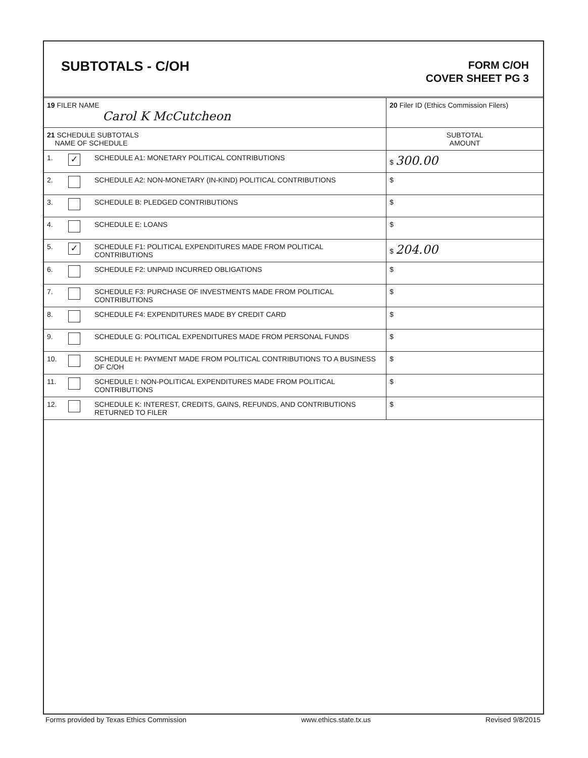SUBTOTALS - C/OH
FORM C/OH
COVER SHEET PG 3
| 19 FILER NAME Carol K McCutcheon | | | 20 Filer ID (Ethics Commission Filers) |
| 21 SCHEDULE SUBTOTALS NAME OF SCHEDULE | | | SUBTOTAL AMOUNT |
| 1. | ✓ | SCHEDULE A1: MONETARY POLITICAL CONTRIBUTIONS | $ 300.00 |
| 2. | | SCHEDULE A2: NON-MONETARY (IN-KIND) POLITICAL CONTRIBUTIONS | $ |
| 3. | | SCHEDULE B: PLEDGED CONTRIBUTIONS | $ |
| 4. | | SCHEDULE E: LOANS | $ |
| 5. | ✓ | SCHEDULE F1: POLITICAL EXPENDITURES MADE FROM POLITICAL CONTRIBUTIONS | $ 204.00 |
| 6. | | SCHEDULE F2: UNPAID INCURRED OBLIGATIONS | $ |
| 7. | | SCHEDULE F3: PURCHASE OF INVESTMENTS MADE FROM POLITICAL CONTRIBUTIONS | $ |
| 8. | | SCHEDULE F4: EXPENDITURES MADE BY CREDIT CARD | $ |
| 9. | | SCHEDULE G: POLITICAL EXPENDITURES MADE FROM PERSONAL FUNDS | $ |
| 10. | | SCHEDULE H: PAYMENT MADE FROM POLITICAL CONTRIBUTIONS TO A BUSINESS OF C/OH | $ |
| 11. | | SCHEDULE I: NON-POLITICAL EXPENDITURES MADE FROM POLITICAL CONTRIBUTIONS | $ |
| 12. | | SCHEDULE K: INTEREST, CREDITS, GAINS, REFUNDS, AND CONTRIBUTIONS RETURNED TO FILER | $ |
Forms provided by Texas Ethics Commission www.ethics.state.tx.us Revised 9/8/2015